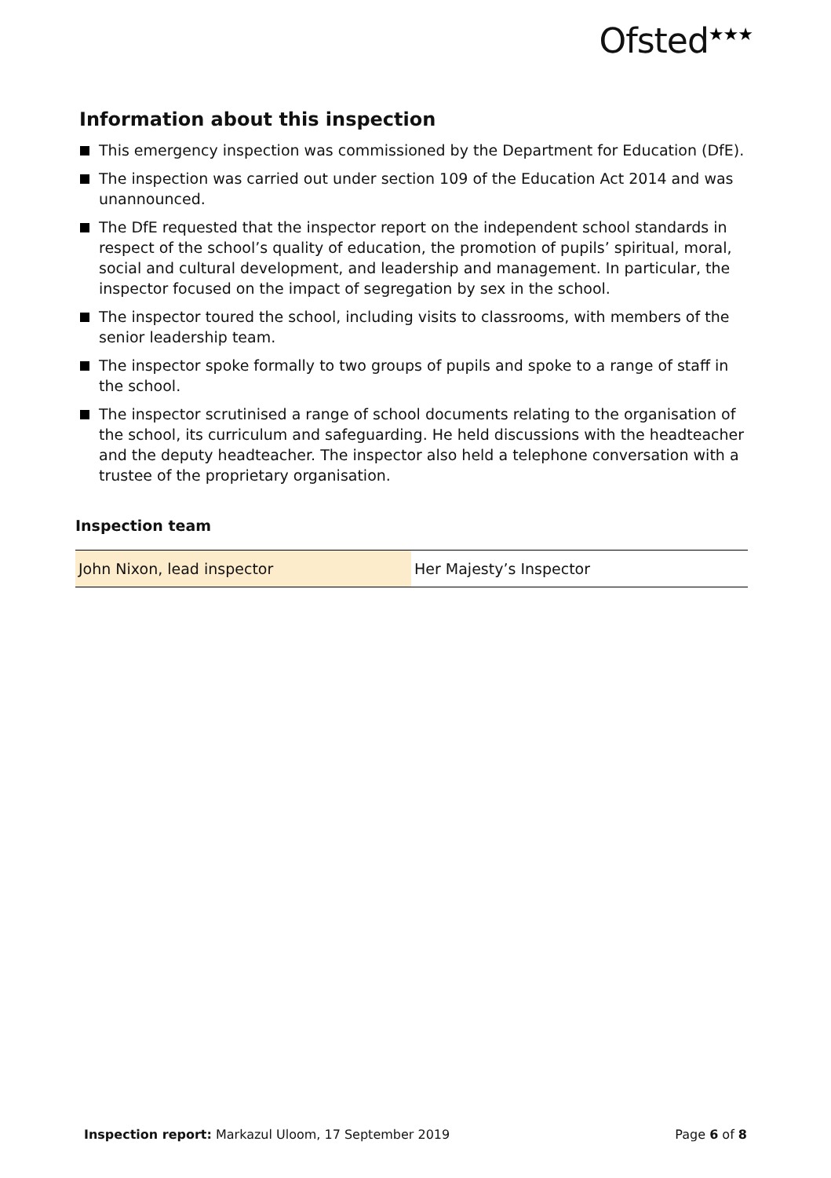Ofsted<sup>★★★</sup>
Information about this inspection
This emergency inspection was commissioned by the Department for Education (DfE).
The inspection was carried out under section 109 of the Education Act 2014 and was unannounced.
The DfE requested that the inspector report on the independent school standards in respect of the school’s quality of education, the promotion of pupils’ spiritual, moral, social and cultural development, and leadership and management. In particular, the inspector focused on the impact of segregation by sex in the school.
The inspector toured the school, including visits to classrooms, with members of the senior leadership team.
The inspector spoke formally to two groups of pupils and spoke to a range of staff in the school.
The inspector scrutinised a range of school documents relating to the organisation of the school, its curriculum and safeguarding. He held discussions with the headteacher and the deputy headteacher. The inspector also held a telephone conversation with a trustee of the proprietary organisation.
Inspection team
| John Nixon, lead inspector | Her Majesty’s Inspector |
Inspection report: Markazul Uloom, 17 September 2019 Page 6 of 8